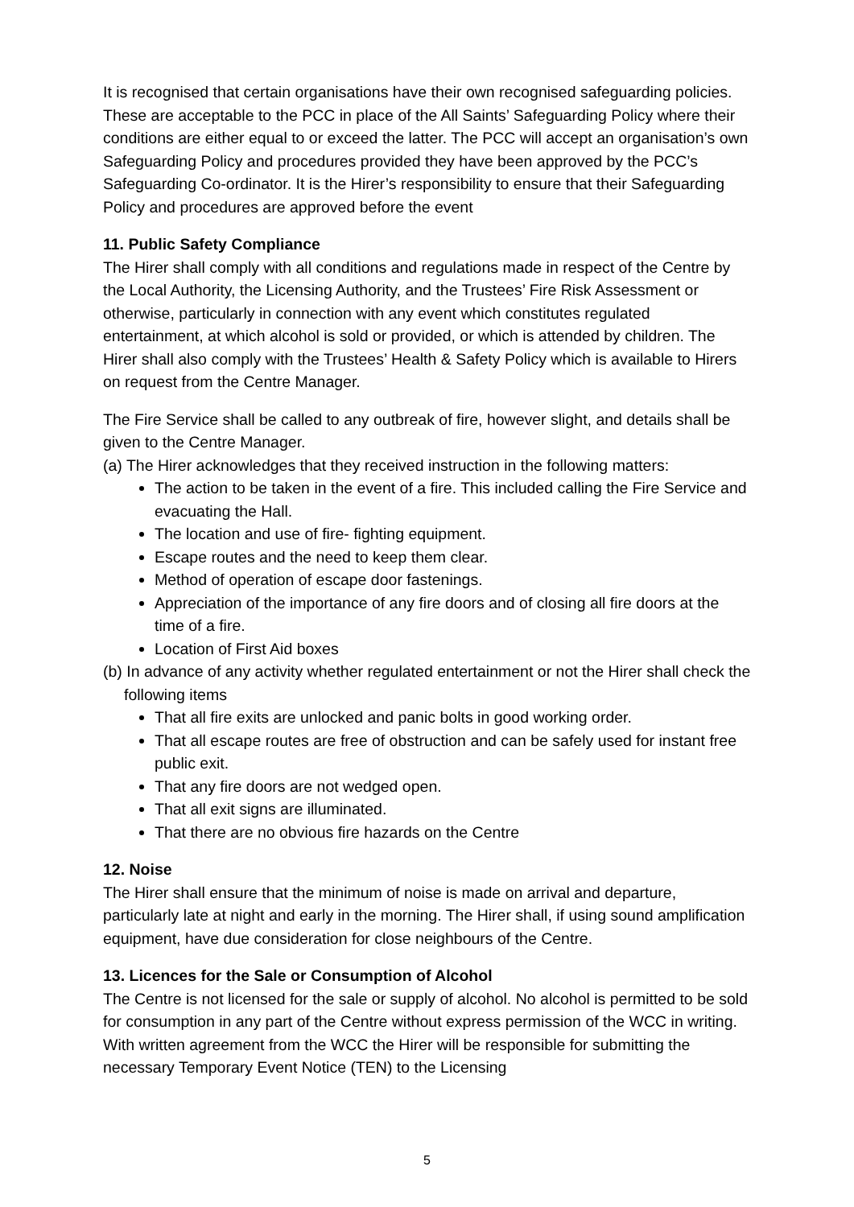It is recognised that certain organisations have their own recognised safeguarding policies. These are acceptable to the PCC in place of the All Saints’ Safeguarding Policy where their conditions are either equal to or exceed the latter. The PCC will accept an organisation’s own Safeguarding Policy and procedures provided they have been approved by the PCC’s Safeguarding Co-ordinator. It is the Hirer’s responsibility to ensure that their Safeguarding Policy and procedures are approved before the event
11. Public Safety Compliance
The Hirer shall comply with all conditions and regulations made in respect of the Centre by the Local Authority, the Licensing Authority, and the Trustees’ Fire Risk Assessment or otherwise, particularly in connection with any event which constitutes regulated entertainment, at which alcohol is sold or provided, or which is attended by children. The Hirer shall also comply with the Trustees’ Health & Safety Policy which is available to Hirers on request from the Centre Manager.
The Fire Service shall be called to any outbreak of fire, however slight, and details shall be given to the Centre Manager.
(a) The Hirer acknowledges that they received instruction in the following matters:
The action to be taken in the event of a fire. This included calling the Fire Service and evacuating the Hall.
The location and use of fire- fighting equipment.
Escape routes and the need to keep them clear.
Method of operation of escape door fastenings.
Appreciation of the importance of any fire doors and of closing all fire doors at the time of a fire.
Location of First Aid boxes
(b) In advance of any activity whether regulated entertainment or not the Hirer shall check the following items
That all fire exits are unlocked and panic bolts in good working order.
That all escape routes are free of obstruction and can be safely used for instant free public exit.
That any fire doors are not wedged open.
That all exit signs are illuminated.
That there are no obvious fire hazards on the Centre
12. Noise
The Hirer shall ensure that the minimum of noise is made on arrival and departure, particularly late at night and early in the morning. The Hirer shall, if using sound amplification equipment, have due consideration for close neighbours of the Centre.
13. Licences for the Sale or Consumption of Alcohol
The Centre is not licensed for the sale or supply of alcohol. No alcohol is permitted to be sold for consumption in any part of the Centre without express permission of the WCC in writing. With written agreement from the WCC the Hirer will be responsible for submitting the necessary Temporary Event Notice (TEN) to the Licensing
5